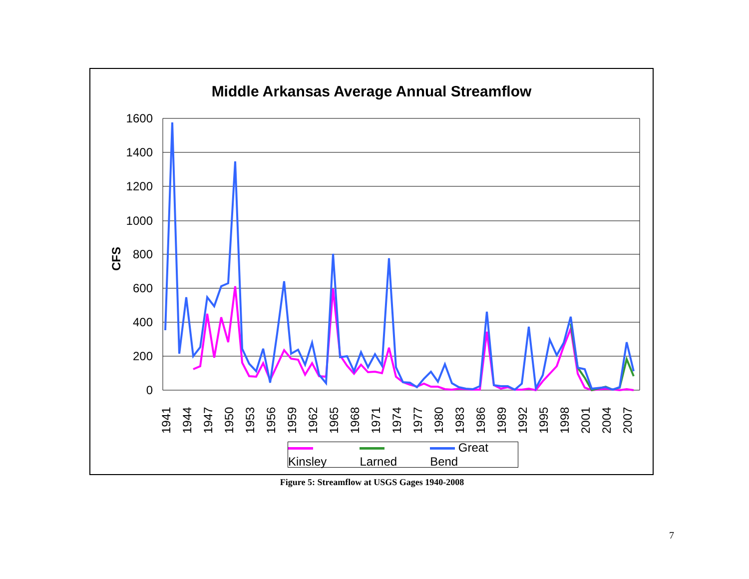Middle Arkansas Average Annual Streamflow
1600
1400
1200
1000
800
600
400
200
0
CFS
1941
1944
1947
1950
1953
1956
1959
1962
1965
1968
1971
1974
1977
1980
1983
1986
1989
1992
1995
1998
2001
2004
2007
Kinsley Larned Great Bend
Figure 5: Streamflow at USGS Gages 1940-2008
7